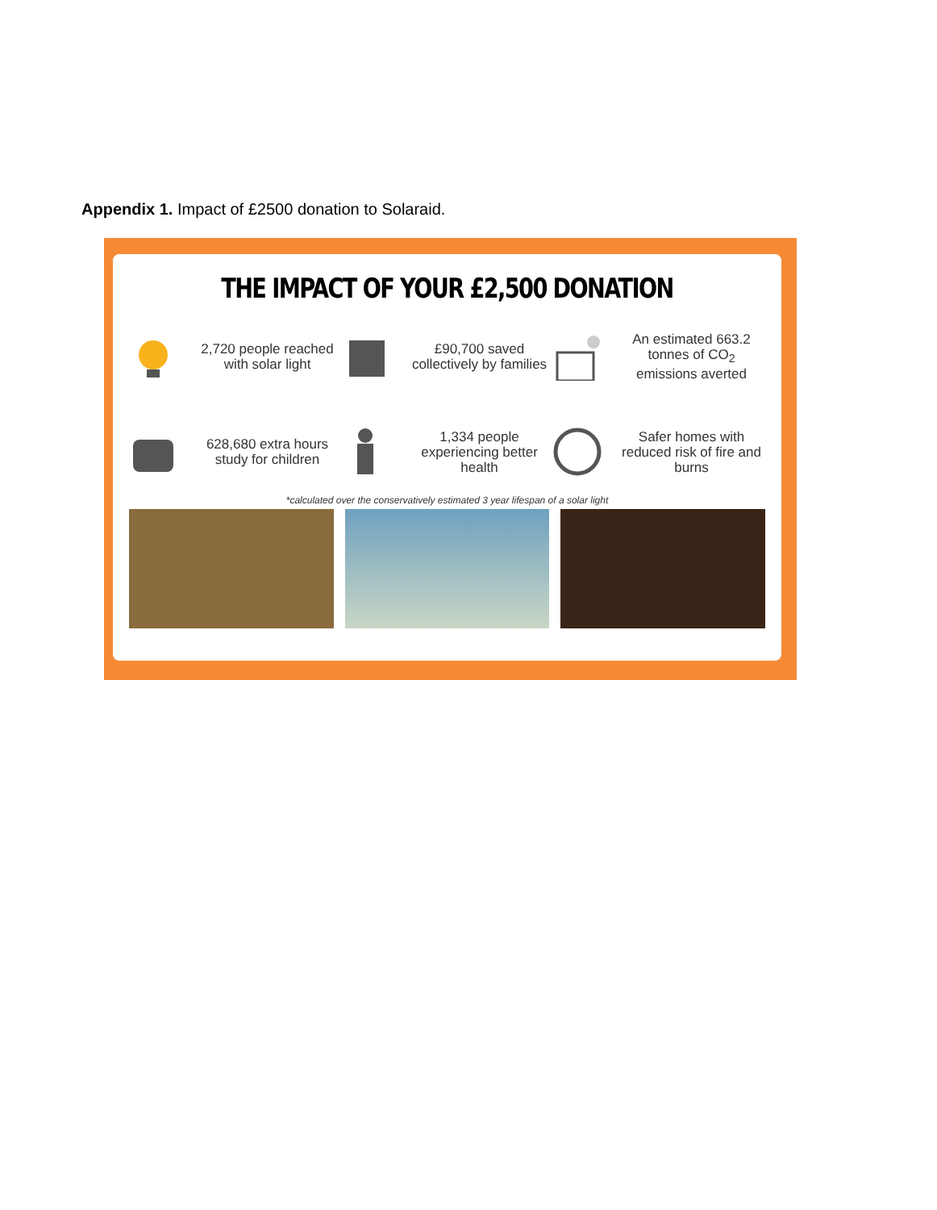Appendix 1. Impact of £2500 donation to Solaraid.
THE IMPACT OF YOUR £2,500 DONATION
2,720 people reached with solar light
£90,700 saved collectively by families
An estimated 663.2 tonnes of CO<sub>2</sub> emissions averted
628,680 extra hours study for children
1,334 people experiencing better health
Safer homes with reduced risk of fire and burns
*calculated over the conservatively estimated 3 year lifespan of a solar light